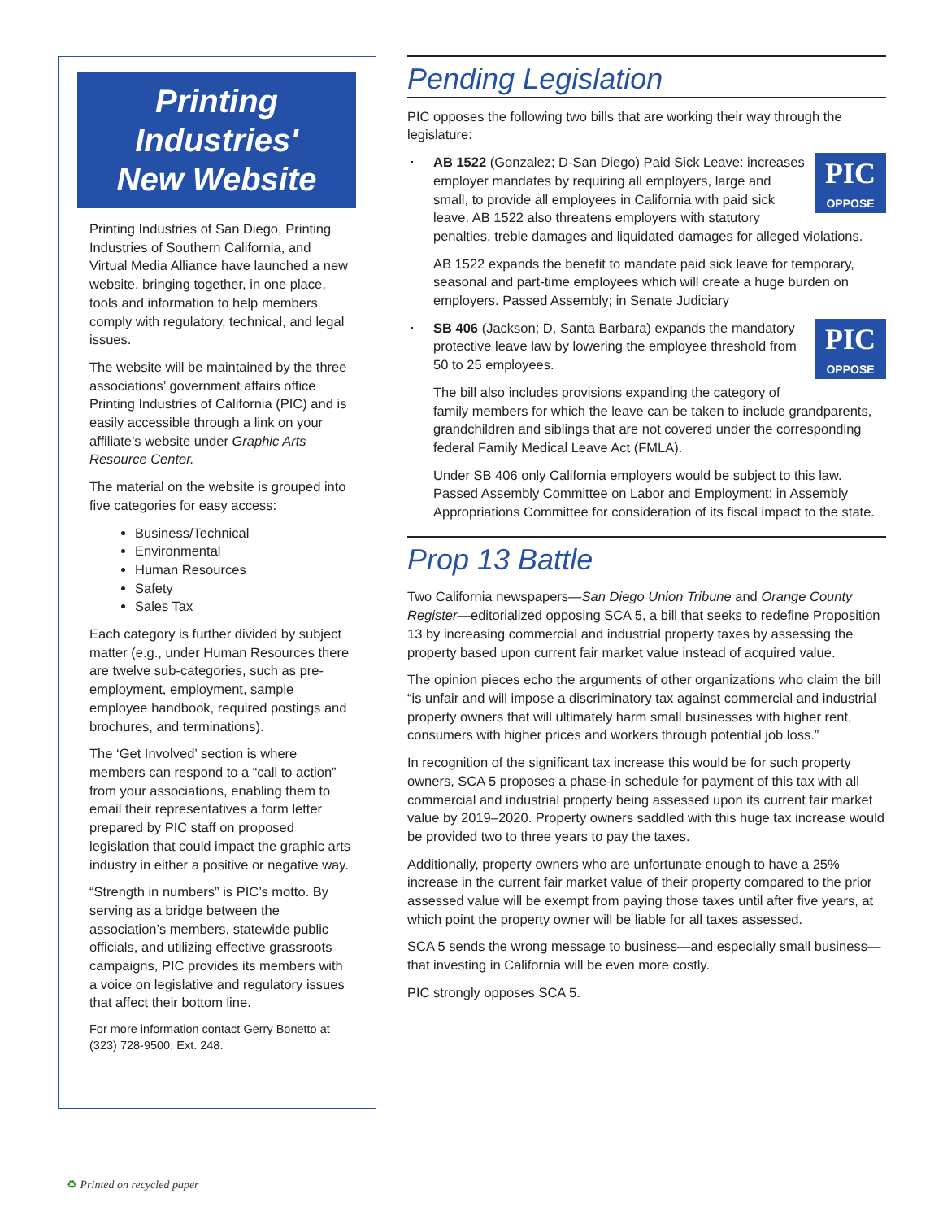Printing Industries'
New Website
Printing Industries of San Diego, Printing Industries of Southern California, and Virtual Media Alliance have launched a new website, bringing together, in one place, tools and information to help members comply with regulatory, technical, and legal issues.
The website will be maintained by the three associations’ government affairs office Printing Industries of California (PIC) and is easily accessible through a link on your affiliate’s website under Graphic Arts Resource Center.
The material on the website is grouped into five categories for easy access:
Business/Technical
Environmental
Human Resources
Safety
Sales Tax
Each category is further divided by subject matter (e.g., under Human Resources there are twelve sub-categories, such as pre-employment, employment, sample employee handbook, required postings and brochures, and terminations).
The ‘Get Involved’ section is where members can respond to a “call to action” from your associations, enabling them to email their representatives a form letter prepared by PIC staff on proposed legislation that could impact the graphic arts industry in either a positive or negative way.
“Strength in numbers” is PIC’s motto. By serving as a bridge between the association’s members, statewide public officials, and utilizing effective grassroots campaigns, PIC provides its members with a voice on legislative and regulatory issues that affect their bottom line.
For more information contact Gerry Bonetto at (323) 728-9500, Ext. 248.
Pending Legislation
PIC opposes the following two bills that are working their way through the legislature:
PIC
OPPOSE
AB 1522 (Gonzalez; D-San Diego) Paid Sick Leave: increases employer mandates by requiring all employers, large and small, to provide all employees in California with paid sick leave. AB 1522 also threatens employers with statutory penalties, treble damages and liquidated damages for alleged violations.
AB 1522 expands the benefit to mandate paid sick leave for temporary, seasonal and part-time employees which will create a huge burden on employers. Passed Assembly; in Senate Judiciary
PIC
OPPOSE
SB 406 (Jackson; D, Santa Barbara) expands the mandatory protective leave law by lowering the employee threshold from 50 to 25 employees.
The bill also includes provisions expanding the category of family members for which the leave can be taken to include grandparents, grandchildren and siblings that are not covered under the corresponding federal Family Medical Leave Act (FMLA).
Under SB 406 only California employers would be subject to this law. Passed Assembly Committee on Labor and Employment; in Assembly Appropriations Committee for consideration of its fiscal impact to the state.
Prop 13 Battle
Two California newspapers—San Diego Union Tribune and Orange County Register—editorialized opposing SCA 5, a bill that seeks to redefine Proposition 13 by increasing commercial and industrial property taxes by assessing the property based upon current fair market value instead of acquired value.
The opinion pieces echo the arguments of other organizations who claim the bill “is unfair and will impose a discriminatory tax against commercial and industrial property owners that will ultimately harm small businesses with higher rent, consumers with higher prices and workers through potential job loss.”
In recognition of the significant tax increase this would be for such property owners, SCA 5 proposes a phase-in schedule for payment of this tax with all commercial and industrial property being assessed upon its current fair market value by 2019–2020. Property owners saddled with this huge tax increase would be provided two to three years to pay the taxes.
Additionally, property owners who are unfortunate enough to have a 25% increase in the current fair market value of their property compared to the prior assessed value will be exempt from paying those taxes until after five years, at which point the property owner will be liable for all taxes assessed.
SCA 5 sends the wrong message to business—and especially small business—that investing in California will be even more costly.
PIC strongly opposes SCA 5.
♻ Printed on recycled paper